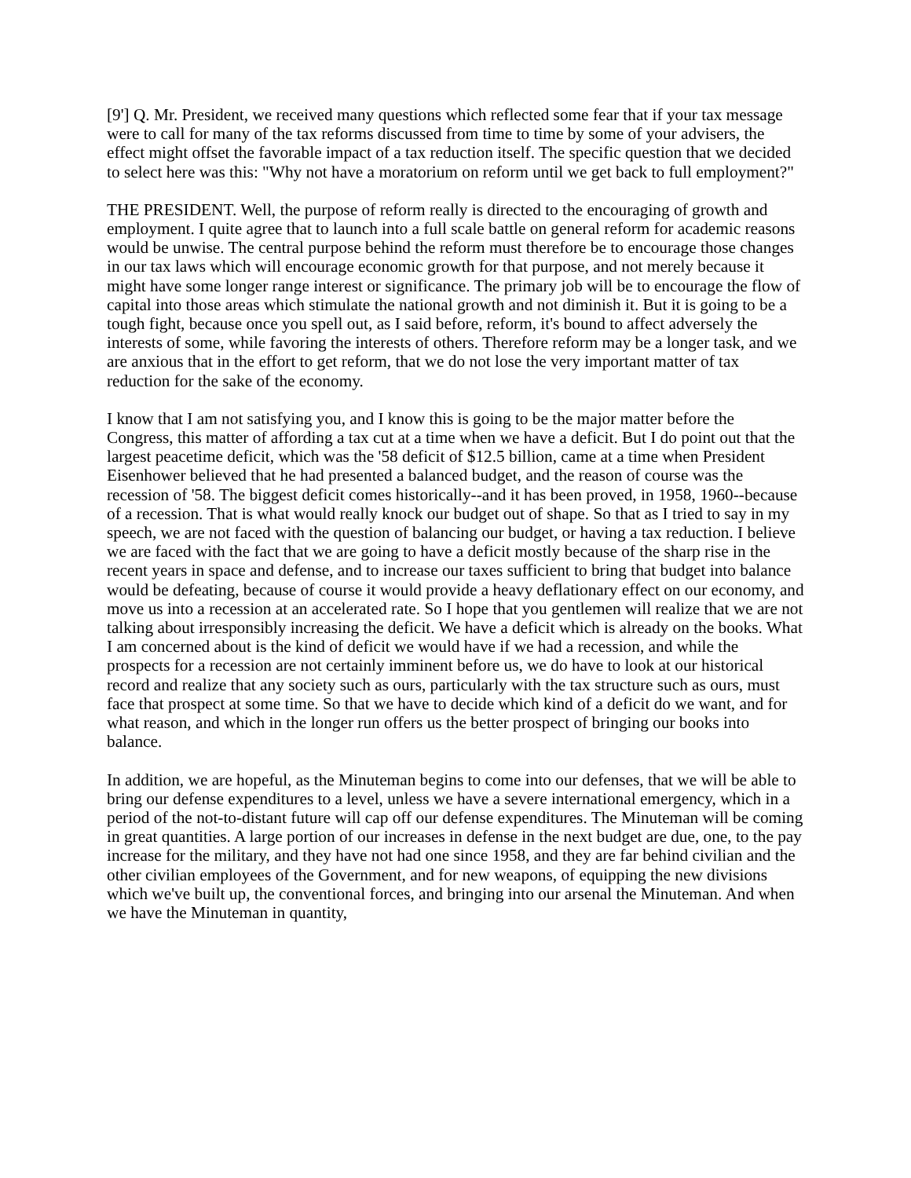[9'] Q. Mr. President, we received many questions which reflected some fear that if your tax message were to call for many of the tax reforms discussed from time to time by some of your advisers, the effect might offset the favorable impact of a tax reduction itself. The specific question that we decided to select here was this: "Why not have a moratorium on reform until we get back to full employment?"
THE PRESIDENT. Well, the purpose of reform really is directed to the encouraging of growth and employment. I quite agree that to launch into a full scale battle on general reform for academic reasons would be unwise. The central purpose behind the reform must therefore be to encourage those changes in our tax laws which will encourage economic growth for that purpose, and not merely because it might have some longer range interest or significance. The primary job will be to encourage the flow of capital into those areas which stimulate the national growth and not diminish it. But it is going to be a tough fight, because once you spell out, as I said before, reform, it's bound to affect adversely the interests of some, while favoring the interests of others. Therefore reform may be a longer task, and we are anxious that in the effort to get reform, that we do not lose the very important matter of tax reduction for the sake of the economy.
I know that I am not satisfying you, and I know this is going to be the major matter before the Congress, this matter of affording a tax cut at a time when we have a deficit. But I do point out that the largest peacetime deficit, which was the '58 deficit of $12.5 billion, came at a time when President Eisenhower believed that he had presented a balanced budget, and the reason of course was the recession of '58. The biggest deficit comes historically--and it has been proved, in 1958, 1960--because of a recession. That is what would really knock our budget out of shape. So that as I tried to say in my speech, we are not faced with the question of balancing our budget, or having a tax reduction. I believe we are faced with the fact that we are going to have a deficit mostly because of the sharp rise in the recent years in space and defense, and to increase our taxes sufficient to bring that budget into balance would be defeating, because of course it would provide a heavy deflationary effect on our economy, and move us into a recession at an accelerated rate. So I hope that you gentlemen will realize that we are not talking about irresponsibly increasing the deficit. We have a deficit which is already on the books. What I am concerned about is the kind of deficit we would have if we had a recession, and while the prospects for a recession are not certainly imminent before us, we do have to look at our historical record and realize that any society such as ours, particularly with the tax structure such as ours, must face that prospect at some time. So that we have to decide which kind of a deficit do we want, and for what reason, and which in the longer run offers us the better prospect of bringing our books into balance.
In addition, we are hopeful, as the Minuteman begins to come into our defenses, that we will be able to bring our defense expenditures to a level, unless we have a severe international emergency, which in a period of the not-to-distant future will cap off our defense expenditures. The Minuteman will be coming in great quantities. A large portion of our increases in defense in the next budget are due, one, to the pay increase for the military, and they have not had one since 1958, and they are far behind civilian and the other civilian employees of the Government, and for new weapons, of equipping the new divisions which we've built up, the conventional forces, and bringing into our arsenal the Minuteman. And when we have the Minuteman in quantity,